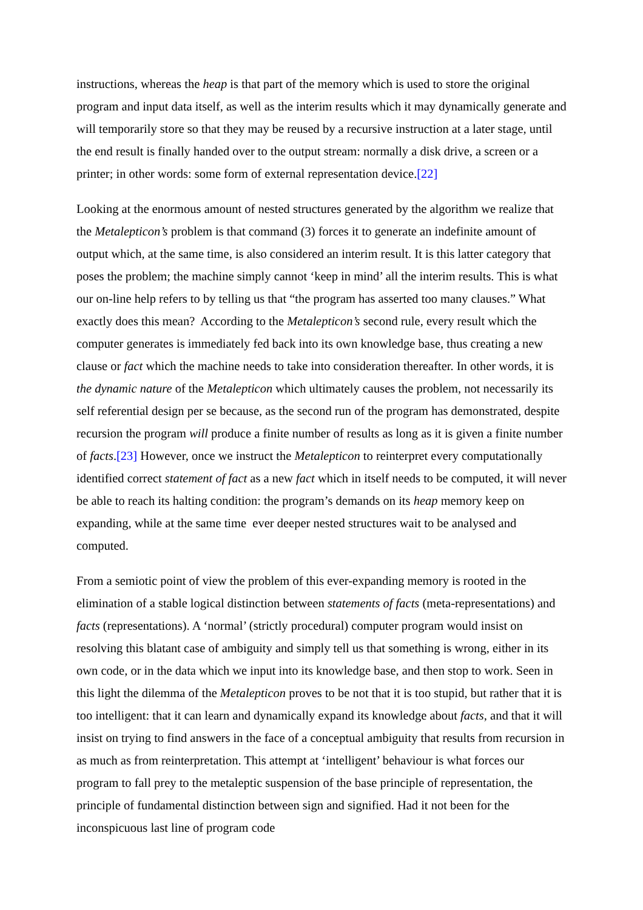instructions, whereas the heap is that part of the memory which is used to store the original program and input data itself, as well as the interim results which it may dynamically generate and will temporarily store so that they may be reused by a recursive instruction at a later stage, until the end result is finally handed over to the output stream: normally a disk drive, a screen or a printer; in other words: some form of external representation device.[22]
Looking at the enormous amount of nested structures generated by the algorithm we realize that the Metalepticon’s problem is that command (3) forces it to generate an indefinite amount of output which, at the same time, is also considered an interim result. It is this latter category that poses the problem; the machine simply cannot ‘keep in mind’ all the interim results. This is what our on-line help refers to by telling us that “the program has asserted too many clauses.” What exactly does this mean? According to the Metalepticon’s second rule, every result which the computer generates is immediately fed back into its own knowledge base, thus creating a new clause or fact which the machine needs to take into consideration thereafter. In other words, it is the dynamic nature of the Metalepticon which ultimately causes the problem, not necessarily its self referential design per se because, as the second run of the program has demonstrated, despite recursion the program will produce a finite number of results as long as it is given a finite number of facts.[23] However, once we instruct the Metalepticon to reinterpret every computationally identified correct statement of fact as a new fact which in itself needs to be computed, it will never be able to reach its halting condition: the program’s demands on its heap memory keep on expanding, while at the same time ever deeper nested structures wait to be analysed and computed.
From a semiotic point of view the problem of this ever-expanding memory is rooted in the elimination of a stable logical distinction between statements of facts (meta-representations) and facts (representations). A ‘normal’ (strictly procedural) computer program would insist on resolving this blatant case of ambiguity and simply tell us that something is wrong, either in its own code, or in the data which we input into its knowledge base, and then stop to work. Seen in this light the dilemma of the Metalepticon proves to be not that it is too stupid, but rather that it is too intelligent: that it can learn and dynamically expand its knowledge about facts, and that it will insist on trying to find answers in the face of a conceptual ambiguity that results from recursion in as much as from reinterpretation. This attempt at ‘intelligent’ behaviour is what forces our program to fall prey to the metaleptic suspension of the base principle of representation, the principle of fundamental distinction between sign and signified. Had it not been for the inconspicuous last line of program code